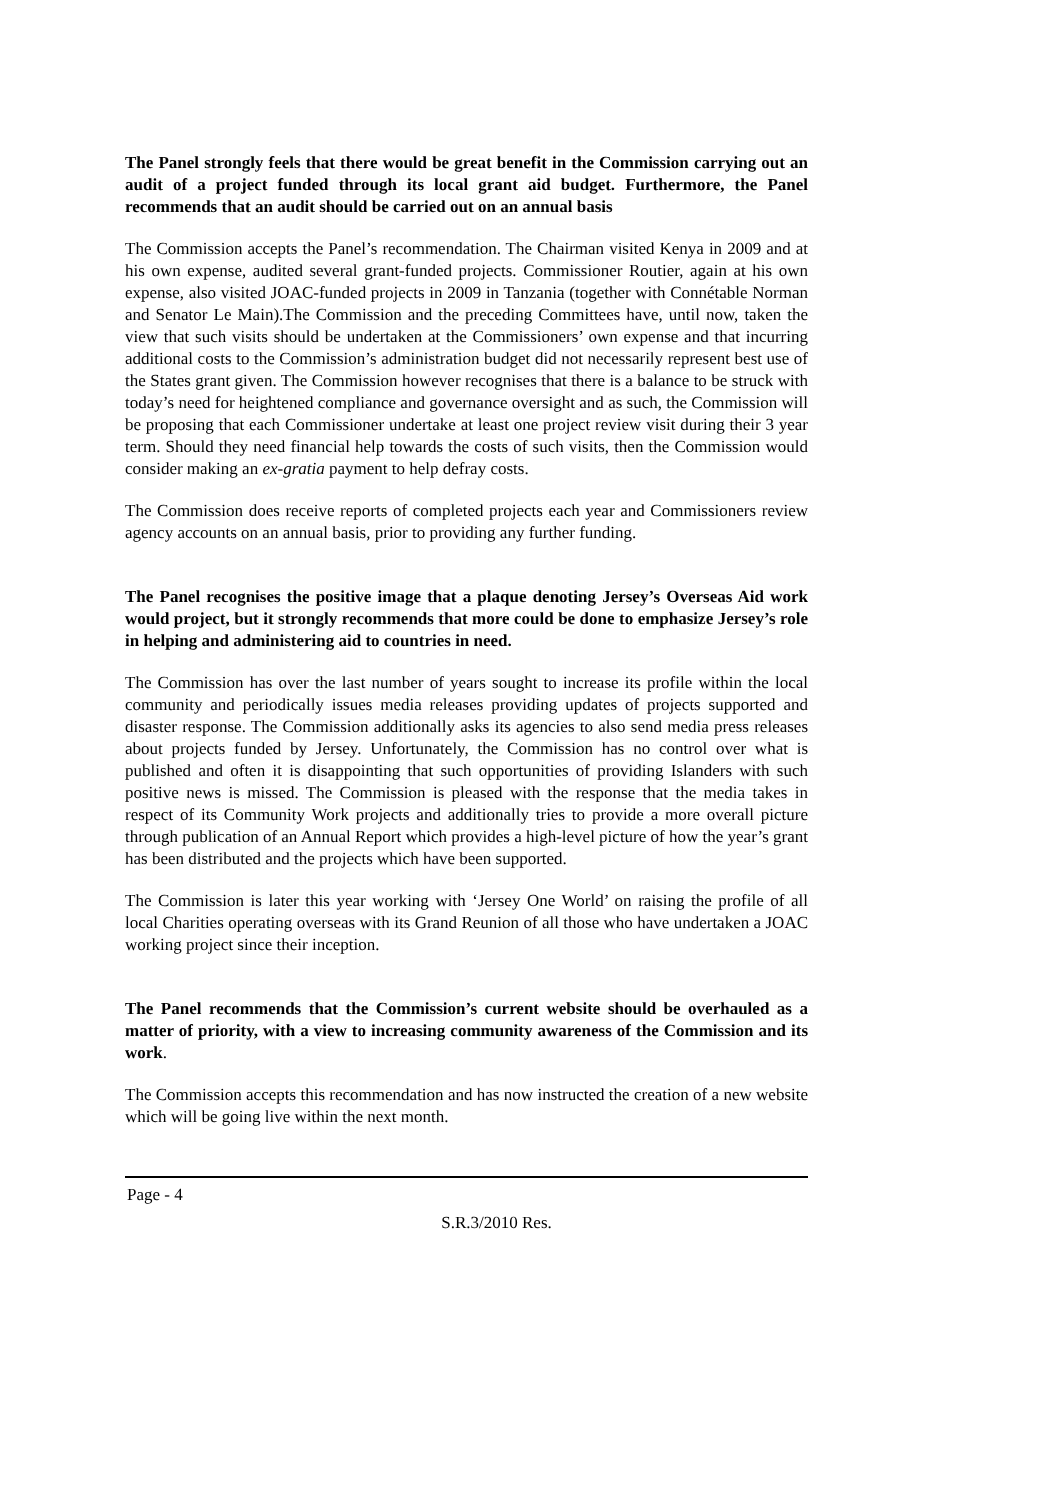The Panel strongly feels that there would be great benefit in the Commission carrying out an audit of a project funded through its local grant aid budget. Furthermore, the Panel recommends that an audit should be carried out on an annual basis
The Commission accepts the Panel’s recommendation. The Chairman visited Kenya in 2009 and at his own expense, audited several grant-funded projects. Commissioner Routier, again at his own expense, also visited JOAC-funded projects in 2009 in Tanzania (together with Connétable Norman and Senator Le Main).The Commission and the preceding Committees have, until now, taken the view that such visits should be undertaken at the Commissioners’ own expense and that incurring additional costs to the Commission’s administration budget did not necessarily represent best use of the States grant given. The Commission however recognises that there is a balance to be struck with today’s need for heightened compliance and governance oversight and as such, the Commission will be proposing that each Commissioner undertake at least one project review visit during their 3 year term. Should they need financial help towards the costs of such visits, then the Commission would consider making an ex-gratia payment to help defray costs.
The Commission does receive reports of completed projects each year and Commissioners review agency accounts on an annual basis, prior to providing any further funding.
The Panel recognises the positive image that a plaque denoting Jersey’s Overseas Aid work would project, but it strongly recommends that more could be done to emphasize Jersey’s role in helping and administering aid to countries in need.
The Commission has over the last number of years sought to increase its profile within the local community and periodically issues media releases providing updates of projects supported and disaster response. The Commission additionally asks its agencies to also send media press releases about projects funded by Jersey. Unfortunately, the Commission has no control over what is published and often it is disappointing that such opportunities of providing Islanders with such positive news is missed. The Commission is pleased with the response that the media takes in respect of its Community Work projects and additionally tries to provide a more overall picture through publication of an Annual Report which provides a high-level picture of how the year’s grant has been distributed and the projects which have been supported.
The Commission is later this year working with ‘Jersey One World’ on raising the profile of all local Charities operating overseas with its Grand Reunion of all those who have undertaken a JOAC working project since their inception.
The Panel recommends that the Commission’s current website should be overhauled as a matter of priority, with a view to increasing community awareness of the Commission and its work.
The Commission accepts this recommendation and has now instructed the creation of a new website which will be going live within the next month.
Page - 4
S.R.3/2010 Res.